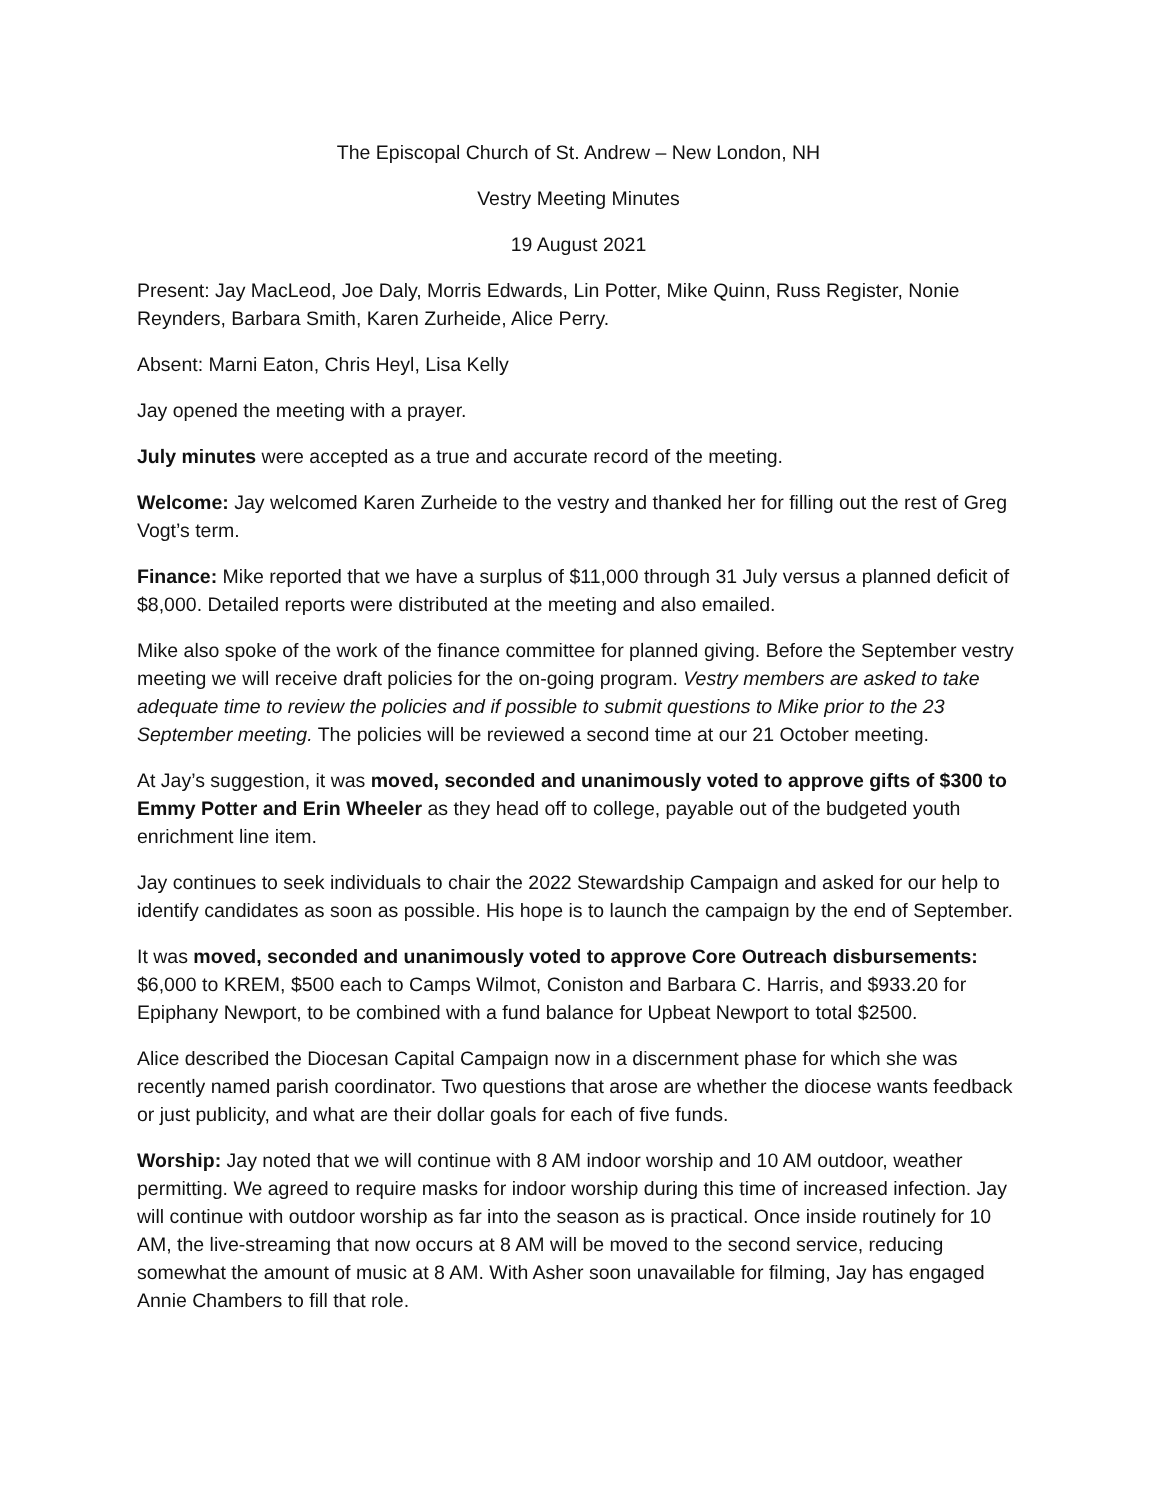The Episcopal Church of St. Andrew – New London, NH
Vestry Meeting Minutes
19 August 2021
Present: Jay MacLeod, Joe Daly, Morris Edwards, Lin Potter, Mike Quinn, Russ Register, Nonie Reynders, Barbara Smith, Karen Zurheide, Alice Perry.
Absent: Marni Eaton, Chris Heyl, Lisa Kelly
Jay opened the meeting with a prayer.
July minutes were accepted as a true and accurate record of the meeting.
Welcome: Jay welcomed Karen Zurheide to the vestry and thanked her for filling out the rest of Greg Vogt’s term.
Finance: Mike reported that we have a surplus of $11,000 through 31 July versus a planned deficit of $8,000. Detailed reports were distributed at the meeting and also emailed.
Mike also spoke of the work of the finance committee for planned giving. Before the September vestry meeting we will receive draft policies for the on-going program. Vestry members are asked to take adequate time to review the policies and if possible to submit questions to Mike prior to the 23 September meeting. The policies will be reviewed a second time at our 21 October meeting.
At Jay’s suggestion, it was moved, seconded and unanimously voted to approve gifts of $300 to Emmy Potter and Erin Wheeler as they head off to college, payable out of the budgeted youth enrichment line item.
Jay continues to seek individuals to chair the 2022 Stewardship Campaign and asked for our help to identify candidates as soon as possible. His hope is to launch the campaign by the end of September.
It was moved, seconded and unanimously voted to approve Core Outreach disbursements: $6,000 to KREM, $500 each to Camps Wilmot, Coniston and Barbara C. Harris, and $933.20 for Epiphany Newport, to be combined with a fund balance for Upbeat Newport to total $2500.
Alice described the Diocesan Capital Campaign now in a discernment phase for which she was recently named parish coordinator. Two questions that arose are whether the diocese wants feedback or just publicity, and what are their dollar goals for each of five funds.
Worship: Jay noted that we will continue with 8 AM indoor worship and 10 AM outdoor, weather permitting. We agreed to require masks for indoor worship during this time of increased infection. Jay will continue with outdoor worship as far into the season as is practical. Once inside routinely for 10 AM, the live-streaming that now occurs at 8 AM will be moved to the second service, reducing somewhat the amount of music at 8 AM. With Asher soon unavailable for filming, Jay has engaged Annie Chambers to fill that role.